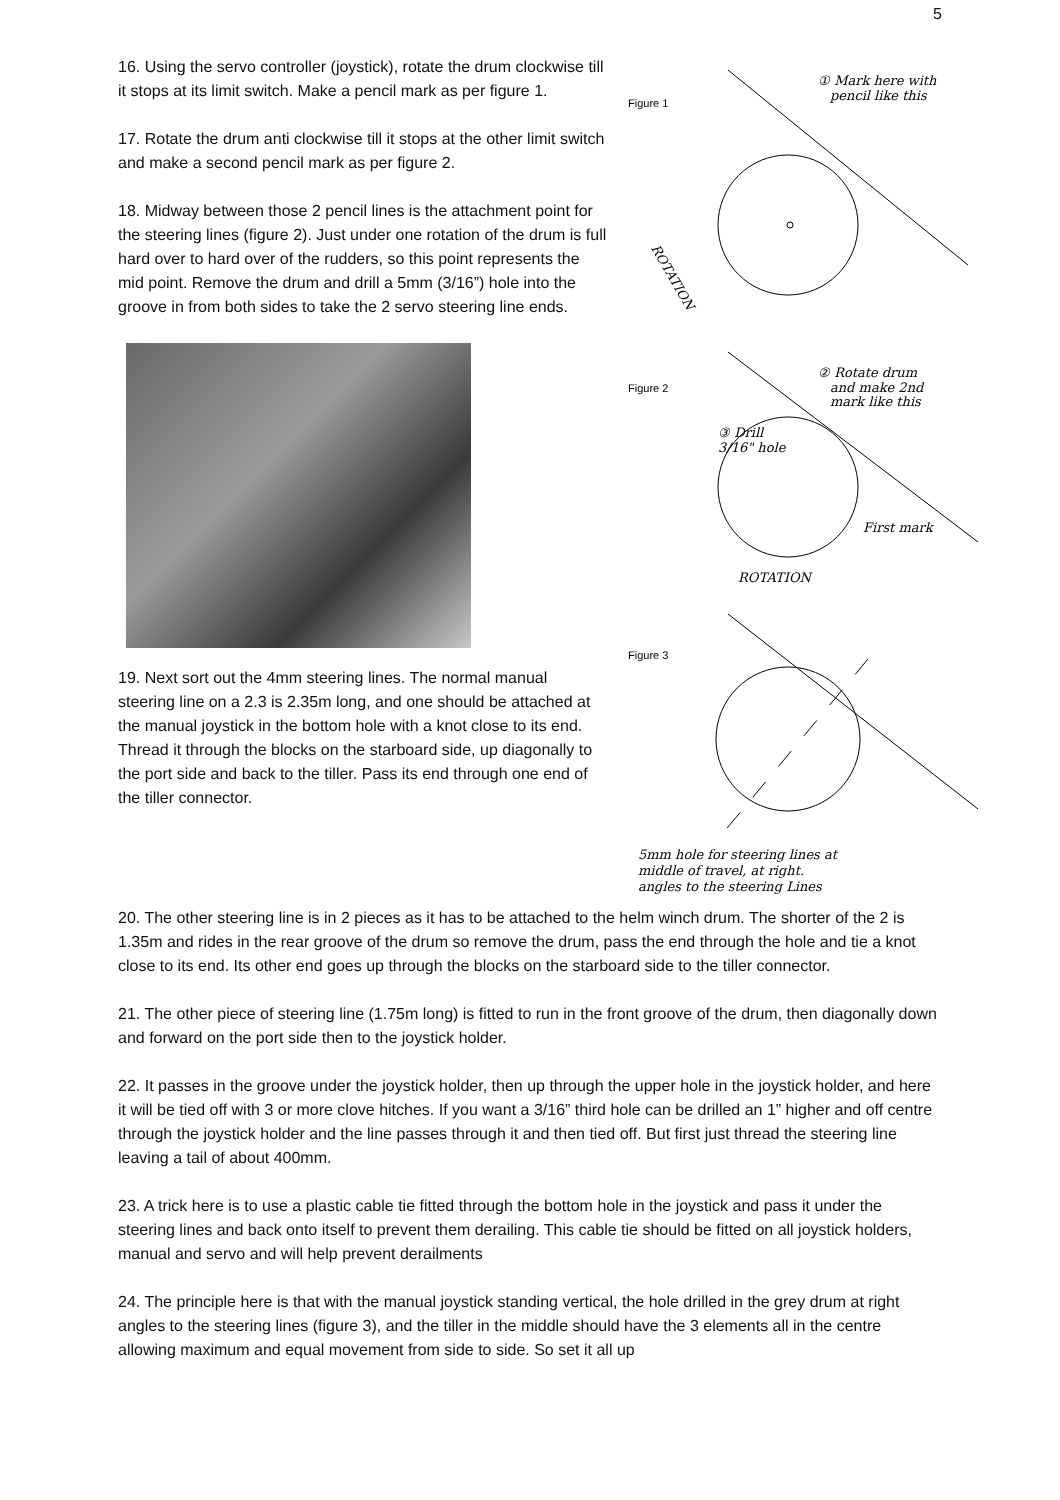5
16. Using the servo controller (joystick), rotate the drum clockwise till it stops at its limit switch. Make a pencil mark as per figure 1.
17. Rotate the drum anti clockwise till it stops at the other limit switch and make a second pencil mark as per figure 2.
18. Midway between those 2 pencil lines is the attachment point for the steering lines (figure 2). Just under one rotation of the drum is full hard over to hard over of the rudders, so this point represents the mid point. Remove the drum and drill a 5mm (3/16”) hole into the groove in from both sides to take the 2 servo steering line ends.
19. Next sort out the 4mm steering lines. The normal manual steering line on a 2.3 is 2.35m long, and one should be attached at the manual joystick in the bottom hole with a knot close to its end. Thread it through the blocks on the starboard side, up diagonally to the port side and back to the tiller. Pass its end through one end of the tiller connector.
Figure 1
① Mark here with
pencil like this
ROTATION
Figure 2
② Rotate drum
and make 2nd
mark like this
③ Drill
3/16" hole
First mark
ROTATION
Figure 3
5mm hole for steering lines at
middle of travel, at right.
angles to the steering Lines
20. The other steering line is in 2 pieces as it has to be attached to the helm winch drum. The shorter of the 2 is 1.35m and rides in the rear groove of the drum so remove the drum, pass the end through the hole and tie a knot close to its end. Its other end goes up through the blocks on the starboard side to the tiller connector.
21. The other piece of steering line (1.75m long) is fitted to run in the front groove of the drum, then diagonally down and forward on the port side then to the joystick holder.
22. It passes in the groove under the joystick holder, then up through the upper hole in the joystick holder, and here it will be tied off with 3 or more clove hitches. If you want a 3/16” third hole can be drilled an 1” higher and off centre through the joystick holder and the line passes through it and then tied off. But first just thread the steering line leaving a tail of about 400mm.
23. A trick here is to use a plastic cable tie fitted through the bottom hole in the joystick and pass it under the steering lines and back onto itself to prevent them derailing. This cable tie should be fitted on all joystick holders, manual and servo and will help prevent derailments
24. The principle here is that with the manual joystick standing vertical, the hole drilled in the grey drum at right angles to the steering lines (figure 3), and the tiller in the middle should have the 3 elements all in the centre allowing maximum and equal movement from side to side. So set it all up